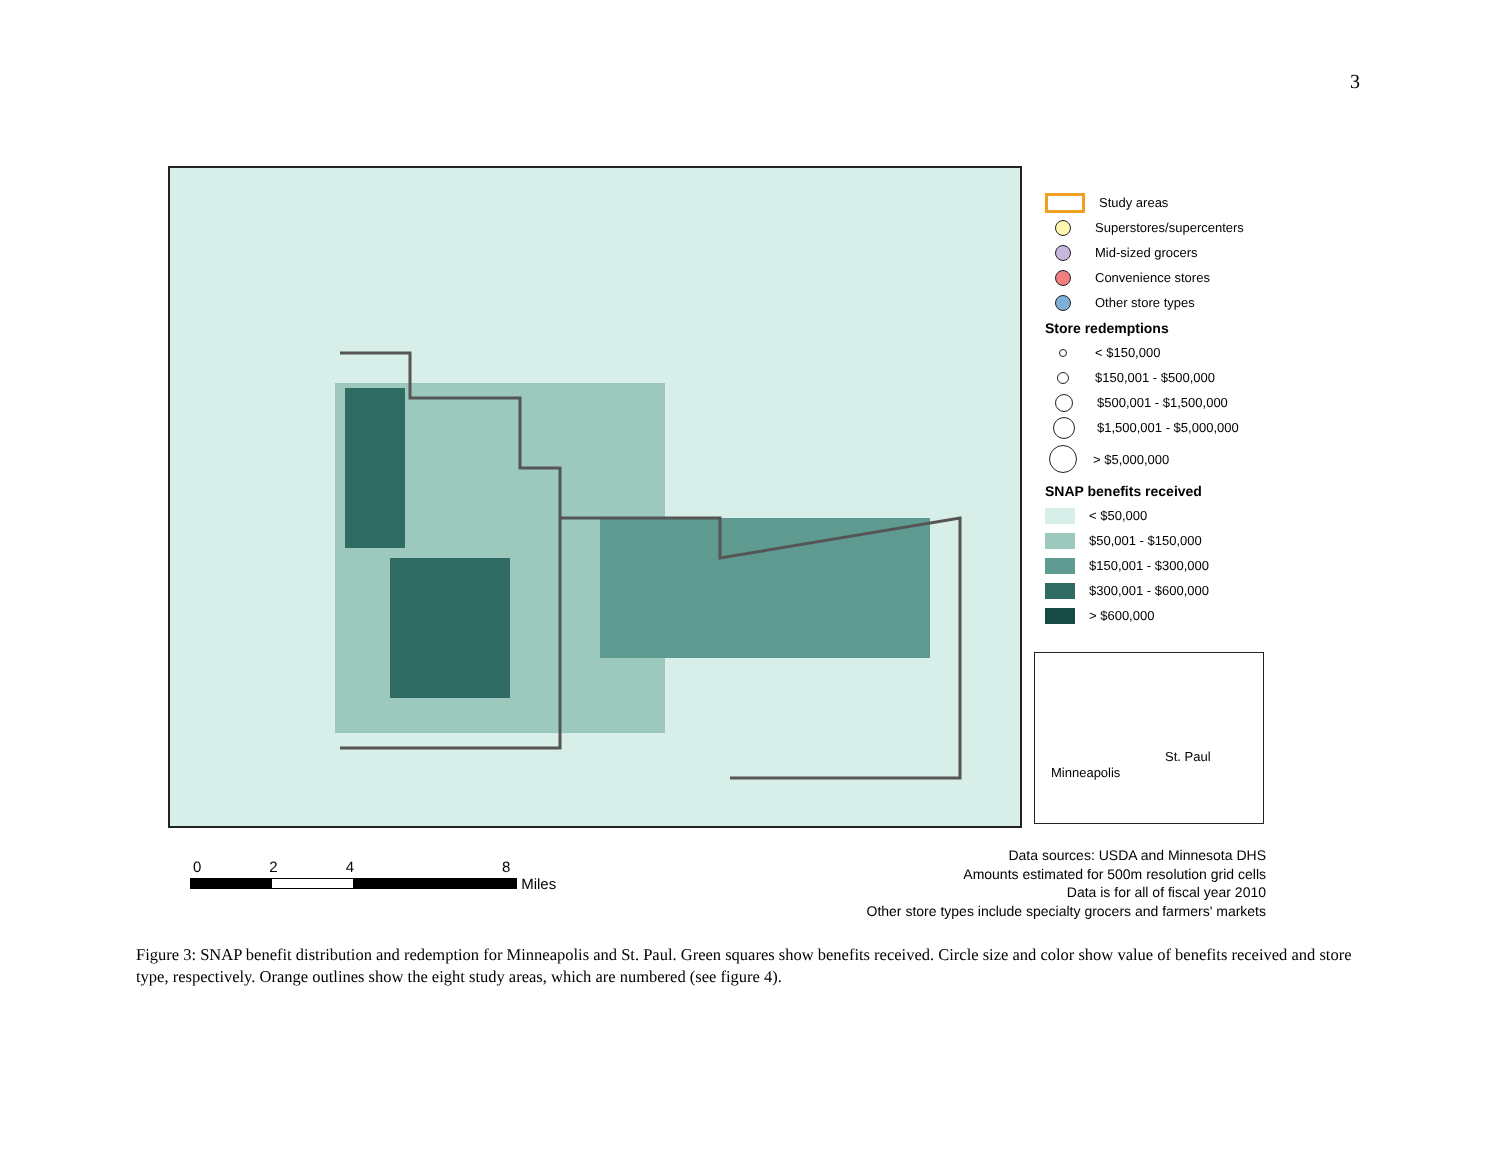3
Study areas
Superstores/supercenters
Mid-sized grocers
Convenience stores
Other store types
Store redemptions
< $150,000
$150,001 - $500,000
$500,001 - $1,500,000
$1,500,001 - $5,000,000
> $5,000,000
SNAP benefits received
< $50,000
$50,001 - $150,000
$150,001 - $300,000
$300,001 - $600,000
> $600,000
Minneapolis
St. Paul
0248
Miles
Data sources: USDA and Minnesota DHS
Amounts estimated for 500m resolution grid cells
Data is for all of fiscal year 2010
Other store types include specialty grocers and farmers' markets
Figure 3: SNAP benefit distribution and redemption for Minneapolis and St. Paul. Green squares show benefits received. Circle size and color show value of benefits received and store type, respectively. Orange outlines show the eight study areas, which are numbered (see figure 4).